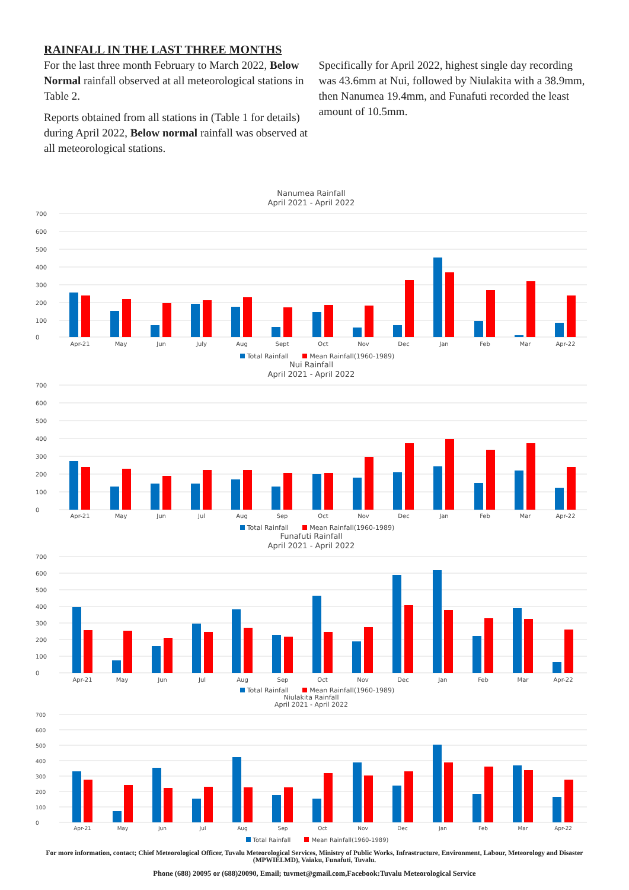RAINFALL IN THE LAST THREE MONTHS
For the last three month February to March 2022, Below Normal rainfall observed at all meteorological stations in Table 2.
Reports obtained from all stations in (Table 1 for details) during April 2022, Below normal rainfall was observed at all meteorological stations.
Specifically for April 2022, highest single day recording was 43.6mm at Nui, followed by Niulakita with a 38.9mm, then Nanumea 19.4mm, and Funafuti recorded the least amount of 10.5mm.
Nanumea Rainfall
April 2021 - April 2022
700
600
500
400
300
200
100
0
Apr-21
May
Jun
July
Aug
Sept
Oct
Nov
Dec
Jan
Feb
Mar
Apr-22
Total Rainfall Mean Rainfall(1960-1989)
Nui Rainfall
April 2021 - April 2022
700
600
500
400
300
200
100
0
Apr-21
May
Jun
Jul
Aug
Sep
Oct
Nov
Dec
Jan
Feb
Mar
Apr-22
Total Rainfall Mean Rainfall(1960-1989)
Funafuti Rainfall
April 2021 - April 2022
700
600
500
400
300
200
100
0
Apr-21
May
Jun
Jul
Aug
Sep
Oct
Nov
Dec
Jan
Feb
Mar
Apr-22
Total Rainfall Mean Rainfall(1960-1989)
Niulakita Rainfall
April 2021 - April 2022
700
600
500
400
300
200
100
0
Apr-21
May
Jun
Jul
Aug
Sep
Oct
Nov
Dec
Jan
Feb
Mar
Apr-22
Total Rainfall Mean Rainfall(1960-1989)
For more information, contact; Chief Meteorological Officer, Tuvalu Meteorological Services, Ministry of Public Works, Infrastructure, Environment, Labour, Meteorology and Disaster (MPWIELMD), Vaiaku, Funafuti, Tuvalu.
Phone (688) 20095 or (688)20090, Email; tuvmet@gmail.com,Facebook:Tuvalu Meteorological Service